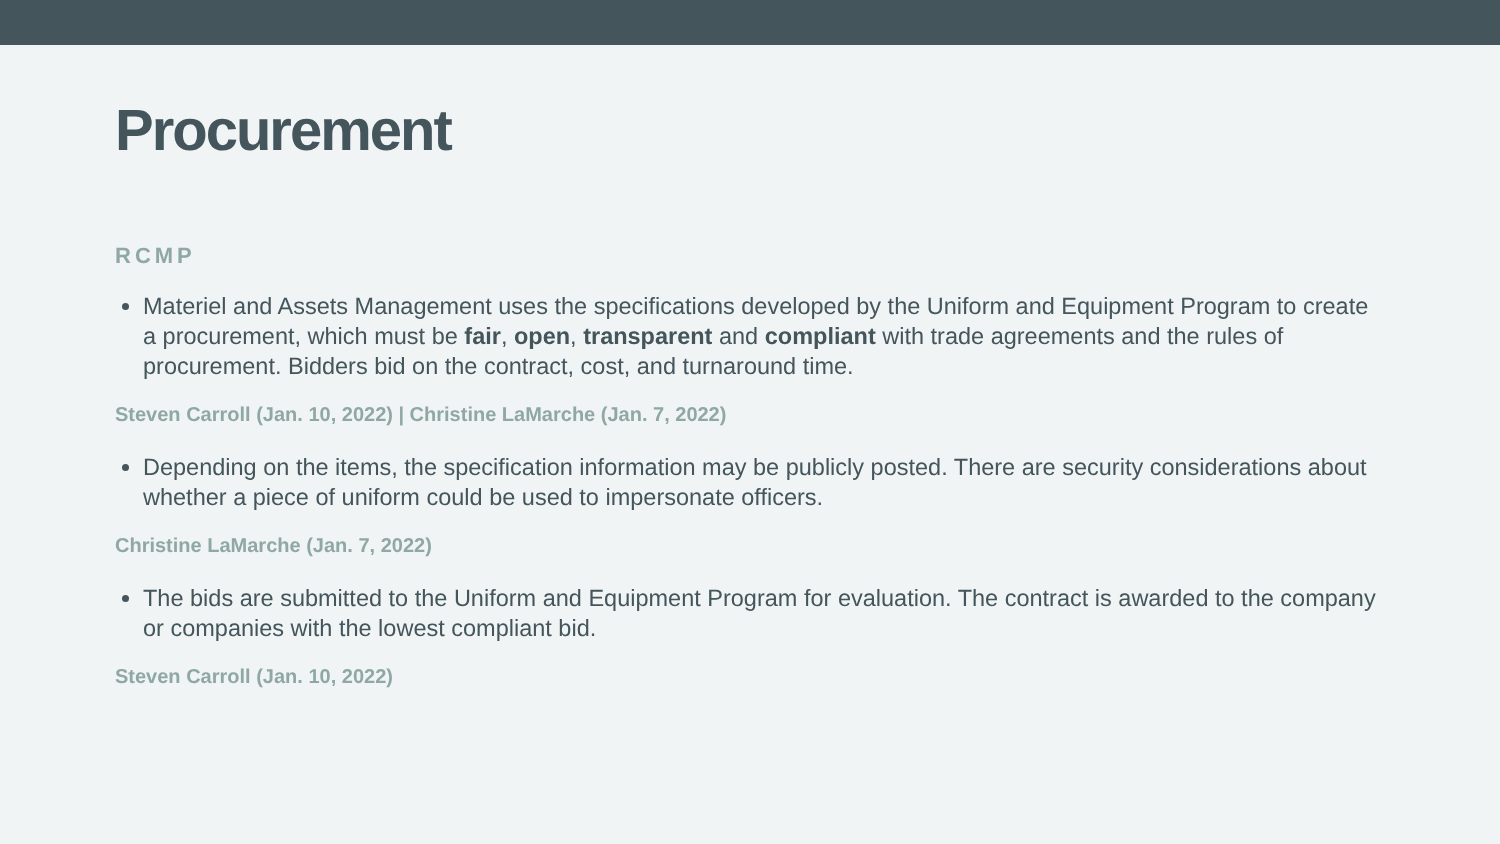Procurement
RCMP
Materiel and Assets Management uses the specifications developed by the Uniform and Equipment Program to create a procurement, which must be fair, open, transparent and compliant with trade agreements and the rules of procurement. Bidders bid on the contract, cost, and turnaround time.
Steven Carroll (Jan. 10, 2022) | Christine LaMarche (Jan. 7, 2022)
Depending on the items, the specification information may be publicly posted. There are security considerations about whether a piece of uniform could be used to impersonate officers.
Christine LaMarche (Jan. 7, 2022)
The bids are submitted to the Uniform and Equipment Program for evaluation. The contract is awarded to the company or companies with the lowest compliant bid.
Steven Carroll (Jan. 10, 2022)